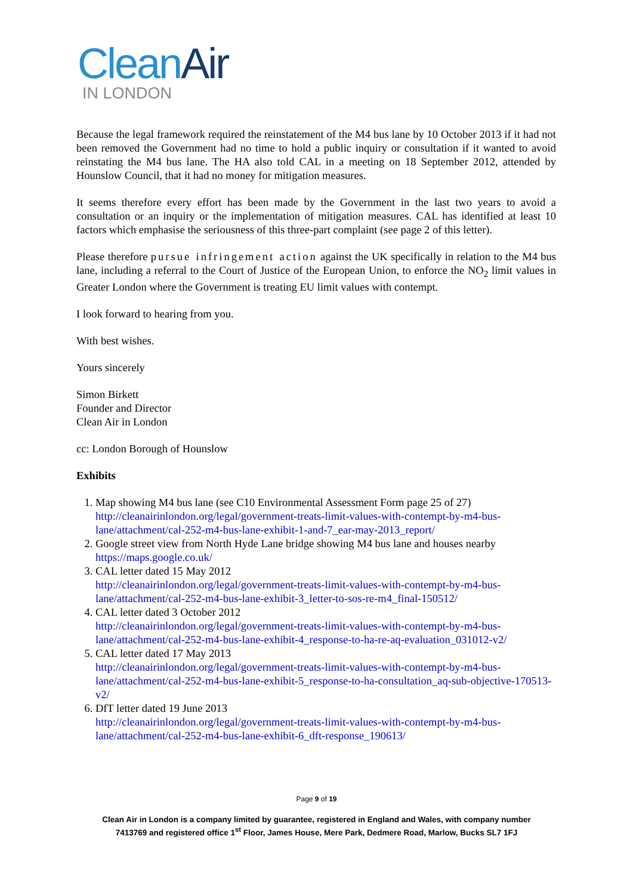CleanAir
IN LONDON
Because the legal framework required the reinstatement of the M4 bus lane by 10 October 2013 if it had not been removed the Government had no time to hold a public inquiry or consultation if it wanted to avoid reinstating the M4 bus lane. The HA also told CAL in a meeting on 18 September 2012, attended by Hounslow Council, that it had no money for mitigation measures.
It seems therefore every effort has been made by the Government in the last two years to avoid a consultation or an inquiry or the implementation of mitigation measures. CAL has identified at least 10 factors which emphasise the seriousness of this three-part complaint (see page 2 of this letter).
Please therefore pursue infringement action against the UK specifically in relation to the M4 bus lane, including a referral to the Court of Justice of the European Union, to enforce the NO<sub>2</sub> limit values in Greater London where the Government is treating EU limit values with contempt.
I look forward to hearing from you.
With best wishes.
Yours sincerely
Simon Birkett
Founder and Director
Clean Air in London
cc: London Borough of Hounslow
Exhibits
1. Map showing M4 bus lane (see C10 Environmental Assessment Form page 25 of 27)
http://cleanairinlondon.org/legal/government-treats-limit-values-with-contempt-by-m4-bus-lane/attachment/cal-252-m4-bus-lane-exhibit-1-and-7_ear-may-2013_report/
2. Google street view from North Hyde Lane bridge showing M4 bus lane and houses nearby https://maps.google.co.uk/
3. CAL letter dated 15 May 2012
http://cleanairinlondon.org/legal/government-treats-limit-values-with-contempt-by-m4-bus-lane/attachment/cal-252-m4-bus-lane-exhibit-3_letter-to-sos-re-m4_final-150512/
4. CAL letter dated 3 October 2012
http://cleanairinlondon.org/legal/government-treats-limit-values-with-contempt-by-m4-bus-lane/attachment/cal-252-m4-bus-lane-exhibit-4_response-to-ha-re-aq-evaluation_031012-v2/
5. CAL letter dated 17 May 2013
http://cleanairinlondon.org/legal/government-treats-limit-values-with-contempt-by-m4-bus-lane/attachment/cal-252-m4-bus-lane-exhibit-5_response-to-ha-consultation_aq-sub-objective-170513-v2/
6. DfT letter dated 19 June 2013
http://cleanairinlondon.org/legal/government-treats-limit-values-with-contempt-by-m4-bus-lane/attachment/cal-252-m4-bus-lane-exhibit-6_dft-response_190613/
Page 9 of 19
Clean Air in London is a company limited by guarantee, registered in England and Wales, with company number
7413769 and registered office 1<sup>st</sup> Floor, James House, Mere Park, Dedmere Road, Marlow, Bucks SL7 1FJ